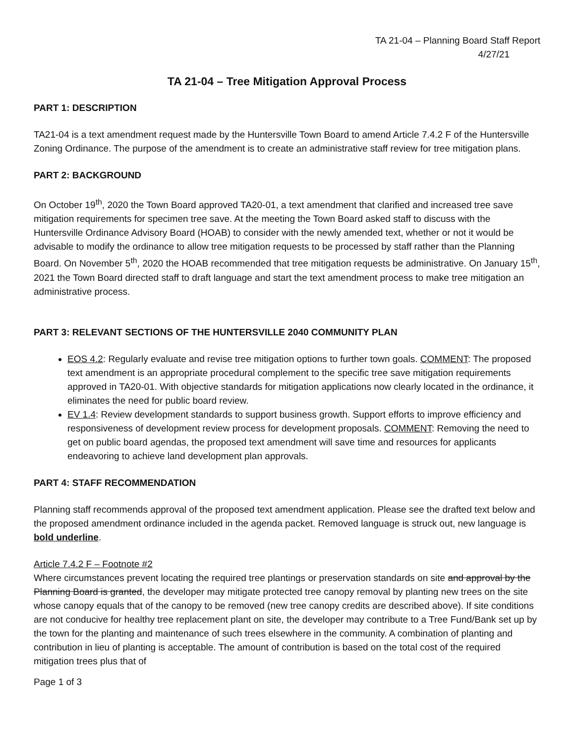TA 21-04 – Planning Board Staff Report
4/27/21
TA 21-04 – Tree Mitigation Approval Process
PART 1: DESCRIPTION
TA21-04 is a text amendment request made by the Huntersville Town Board to amend Article 7.4.2 F of the Huntersville Zoning Ordinance. The purpose of the amendment is to create an administrative staff review for tree mitigation plans.
PART 2: BACKGROUND
On October 19<sup>th</sup>, 2020 the Town Board approved TA20-01, a text amendment that clarified and increased tree save mitigation requirements for specimen tree save. At the meeting the Town Board asked staff to discuss with the Huntersville Ordinance Advisory Board (HOAB) to consider with the newly amended text, whether or not it would be advisable to modify the ordinance to allow tree mitigation requests to be processed by staff rather than the Planning Board. On November 5<sup>th</sup>, 2020 the HOAB recommended that tree mitigation requests be administrative. On January 15<sup>th</sup>, 2021 the Town Board directed staff to draft language and start the text amendment process to make tree mitigation an administrative process.
PART 3: RELEVANT SECTIONS OF THE HUNTERSVILLE 2040 COMMUNITY PLAN
EOS 4.2: Regularly evaluate and revise tree mitigation options to further town goals. COMMENT: The proposed text amendment is an appropriate procedural complement to the specific tree save mitigation requirements approved in TA20-01. With objective standards for mitigation applications now clearly located in the ordinance, it eliminates the need for public board review.
EV 1.4: Review development standards to support business growth. Support efforts to improve efficiency and responsiveness of development review process for development proposals. COMMENT: Removing the need to get on public board agendas, the proposed text amendment will save time and resources for applicants endeavoring to achieve land development plan approvals.
PART 4: STAFF RECOMMENDATION
Planning staff recommends approval of the proposed text amendment application. Please see the drafted text below and the proposed amendment ordinance included in the agenda packet. Removed language is struck out, new language is bold underline.
Article 7.4.2 F – Footnote #2
Where circumstances prevent locating the required tree plantings or preservation standards on site and approval by the Planning Board is granted, the developer may mitigate protected tree canopy removal by planting new trees on the site whose canopy equals that of the canopy to be removed (new tree canopy credits are described above). If site conditions are not conducive for healthy tree replacement plant on site, the developer may contribute to a Tree Fund/Bank set up by the town for the planting and maintenance of such trees elsewhere in the community. A combination of planting and contribution in lieu of planting is acceptable. The amount of contribution is based on the total cost of the required mitigation trees plus that of
Page 1 of 3